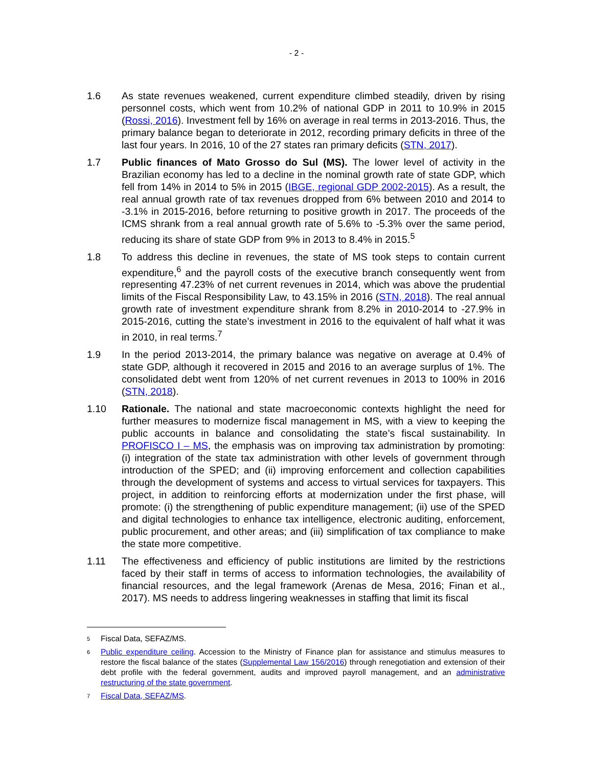- 2 -
1.6 As state revenues weakened, current expenditure climbed steadily, driven by rising personnel costs, which went from 10.2% of national GDP in 2011 to 10.9% in 2015 (Rossi, 2016). Investment fell by 16% on average in real terms in 2013-2016. Thus, the primary balance began to deteriorate in 2012, recording primary deficits in three of the last four years. In 2016, 10 of the 27 states ran primary deficits (STN, 2017).
1.7 Public finances of Mato Grosso do Sul (MS). The lower level of activity in the Brazilian economy has led to a decline in the nominal growth rate of state GDP, which fell from 14% in 2014 to 5% in 2015 (IBGE, regional GDP 2002-2015). As a result, the real annual growth rate of tax revenues dropped from 6% between 2010 and 2014 to -3.1% in 2015-2016, before returning to positive growth in 2017. The proceeds of the ICMS shrank from a real annual growth rate of 5.6% to -5.3% over the same period, reducing its share of state GDP from 9% in 2013 to 8.4% in 2015.<sup>5</sup>
1.8 To address this decline in revenues, the state of MS took steps to contain current expenditure,<sup>6</sup> and the payroll costs of the executive branch consequently went from representing 47.23% of net current revenues in 2014, which was above the prudential limits of the Fiscal Responsibility Law, to 43.15% in 2016 (STN, 2018). The real annual growth rate of investment expenditure shrank from 8.2% in 2010-2014 to -27.9% in 2015-2016, cutting the state’s investment in 2016 to the equivalent of half what it was in 2010, in real terms.<sup>7</sup>
1.9 In the period 2013-2014, the primary balance was negative on average at 0.4% of state GDP, although it recovered in 2015 and 2016 to an average surplus of 1%. The consolidated debt went from 120% of net current revenues in 2013 to 100% in 2016 (STN, 2018).
1.10 Rationale. The national and state macroeconomic contexts highlight the need for further measures to modernize fiscal management in MS, with a view to keeping the public accounts in balance and consolidating the state’s fiscal sustainability. In PROFISCO I – MS, the emphasis was on improving tax administration by promoting: (i) integration of the state tax administration with other levels of government through introduction of the SPED; and (ii) improving enforcement and collection capabilities through the development of systems and access to virtual services for taxpayers. This project, in addition to reinforcing efforts at modernization under the first phase, will promote: (i) the strengthening of public expenditure management; (ii) use of the SPED and digital technologies to enhance tax intelligence, electronic auditing, enforcement, public procurement, and other areas; and (iii) simplification of tax compliance to make the state more competitive.
1.11 The effectiveness and efficiency of public institutions are limited by the restrictions faced by their staff in terms of access to information technologies, the availability of financial resources, and the legal framework (Arenas de Mesa, 2016; Finan et al., 2017). MS needs to address lingering weaknesses in staffing that limit its fiscal
5
Fiscal Data, SEFAZ/MS.
6
Public expenditure ceiling. Accession to the Ministry of Finance plan for assistance and stimulus measures to restore the fiscal balance of the states (Supplemental Law 156/2016) through renegotiation and extension of their debt profile with the federal government, audits and improved payroll management, and an administrative restructuring of the state government.
7
Fiscal Data, SEFAZ/MS.